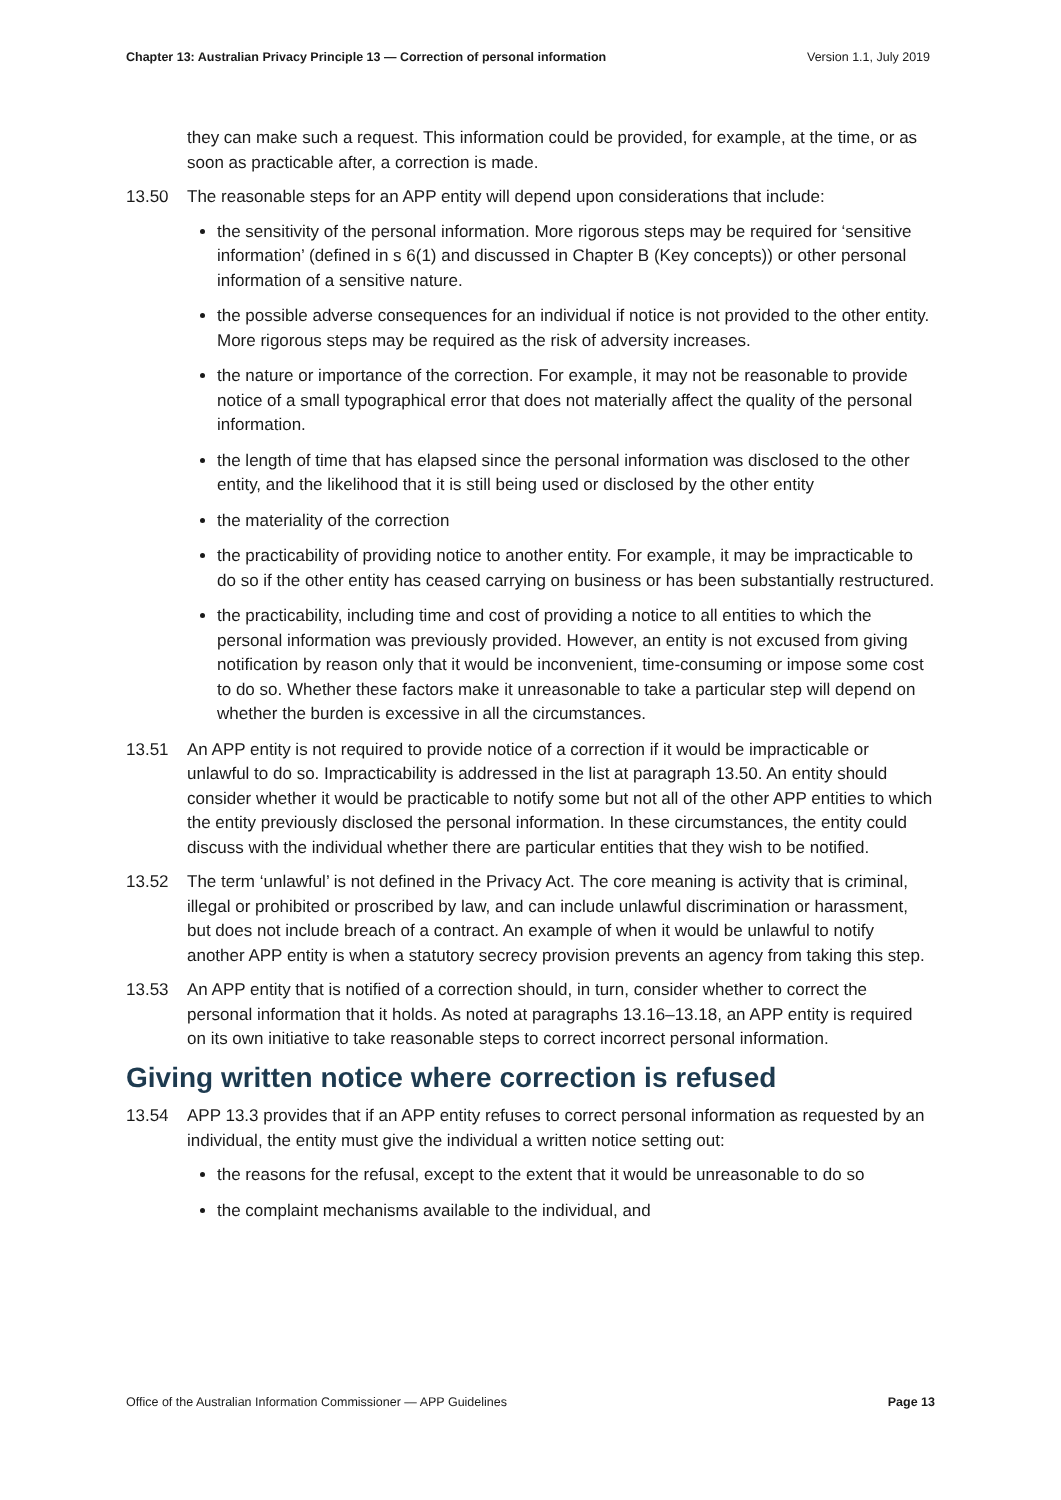Chapter 13: Australian Privacy Principle 13 — Correction of personal information Version 1.1, July 2019
they can make such a request. This information could be provided, for example, at the time, or as soon as practicable after, a correction is made.
13.50 The reasonable steps for an APP entity will depend upon considerations that include:
the sensitivity of the personal information. More rigorous steps may be required for ‘sensitive information’ (defined in s 6(1) and discussed in Chapter B (Key concepts)) or other personal information of a sensitive nature.
the possible adverse consequences for an individual if notice is not provided to the other entity. More rigorous steps may be required as the risk of adversity increases.
the nature or importance of the correction. For example, it may not be reasonable to provide notice of a small typographical error that does not materially affect the quality of the personal information.
the length of time that has elapsed since the personal information was disclosed to the other entity, and the likelihood that it is still being used or disclosed by the other entity
the materiality of the correction
the practicability of providing notice to another entity. For example, it may be impracticable to do so if the other entity has ceased carrying on business or has been substantially restructured.
the practicability, including time and cost of providing a notice to all entities to which the personal information was previously provided. However, an entity is not excused from giving notification by reason only that it would be inconvenient, time-consuming or impose some cost to do so. Whether these factors make it unreasonable to take a particular step will depend on whether the burden is excessive in all the circumstances.
13.51 An APP entity is not required to provide notice of a correction if it would be impracticable or unlawful to do so. Impracticability is addressed in the list at paragraph 13.50. An entity should consider whether it would be practicable to notify some but not all of the other APP entities to which the entity previously disclosed the personal information. In these circumstances, the entity could discuss with the individual whether there are particular entities that they wish to be notified.
13.52 The term ‘unlawful’ is not defined in the Privacy Act. The core meaning is activity that is criminal, illegal or prohibited or proscribed by law, and can include unlawful discrimination or harassment, but does not include breach of a contract. An example of when it would be unlawful to notify another APP entity is when a statutory secrecy provision prevents an agency from taking this step.
13.53 An APP entity that is notified of a correction should, in turn, consider whether to correct the personal information that it holds. As noted at paragraphs 13.16–13.18, an APP entity is required on its own initiative to take reasonable steps to correct incorrect personal information.
Giving written notice where correction is refused
13.54 APP 13.3 provides that if an APP entity refuses to correct personal information as requested by an individual, the entity must give the individual a written notice setting out:
the reasons for the refusal, except to the extent that it would be unreasonable to do so
the complaint mechanisms available to the individual, and
Office of the Australian Information Commissioner — APP Guidelines Page 13